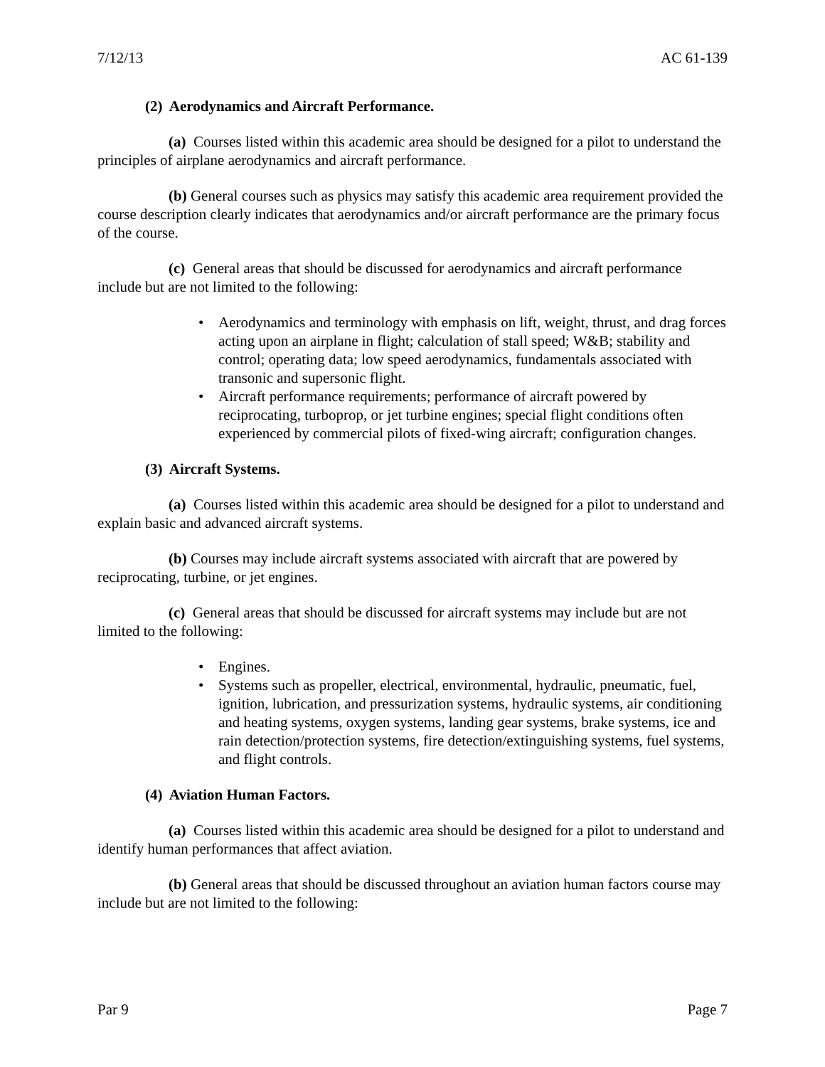7/12/13 AC 61-139
(2) Aerodynamics and Aircraft Performance.
(a) Courses listed within this academic area should be designed for a pilot to understand the principles of airplane aerodynamics and aircraft performance.
(b) General courses such as physics may satisfy this academic area requirement provided the course description clearly indicates that aerodynamics and/or aircraft performance are the primary focus of the course.
(c) General areas that should be discussed for aerodynamics and aircraft performance include but are not limited to the following:
• Aerodynamics and terminology with emphasis on lift, weight, thrust, and drag forces acting upon an airplane in flight; calculation of stall speed; W&B; stability and control; operating data; low speed aerodynamics, fundamentals associated with transonic and supersonic flight.
• Aircraft performance requirements; performance of aircraft powered by reciprocating, turboprop, or jet turbine engines; special flight conditions often experienced by commercial pilots of fixed-wing aircraft; configuration changes.
(3) Aircraft Systems.
(a) Courses listed within this academic area should be designed for a pilot to understand and explain basic and advanced aircraft systems.
(b) Courses may include aircraft systems associated with aircraft that are powered by reciprocating, turbine, or jet engines.
(c) General areas that should be discussed for aircraft systems may include but are not limited to the following:
• Engines.
• Systems such as propeller, electrical, environmental, hydraulic, pneumatic, fuel, ignition, lubrication, and pressurization systems, hydraulic systems, air conditioning and heating systems, oxygen systems, landing gear systems, brake systems, ice and rain detection/protection systems, fire detection/extinguishing systems, fuel systems, and flight controls.
(4) Aviation Human Factors.
(a) Courses listed within this academic area should be designed for a pilot to understand and identify human performances that affect aviation.
(b) General areas that should be discussed throughout an aviation human factors course may include but are not limited to the following:
Par 9 Page 7